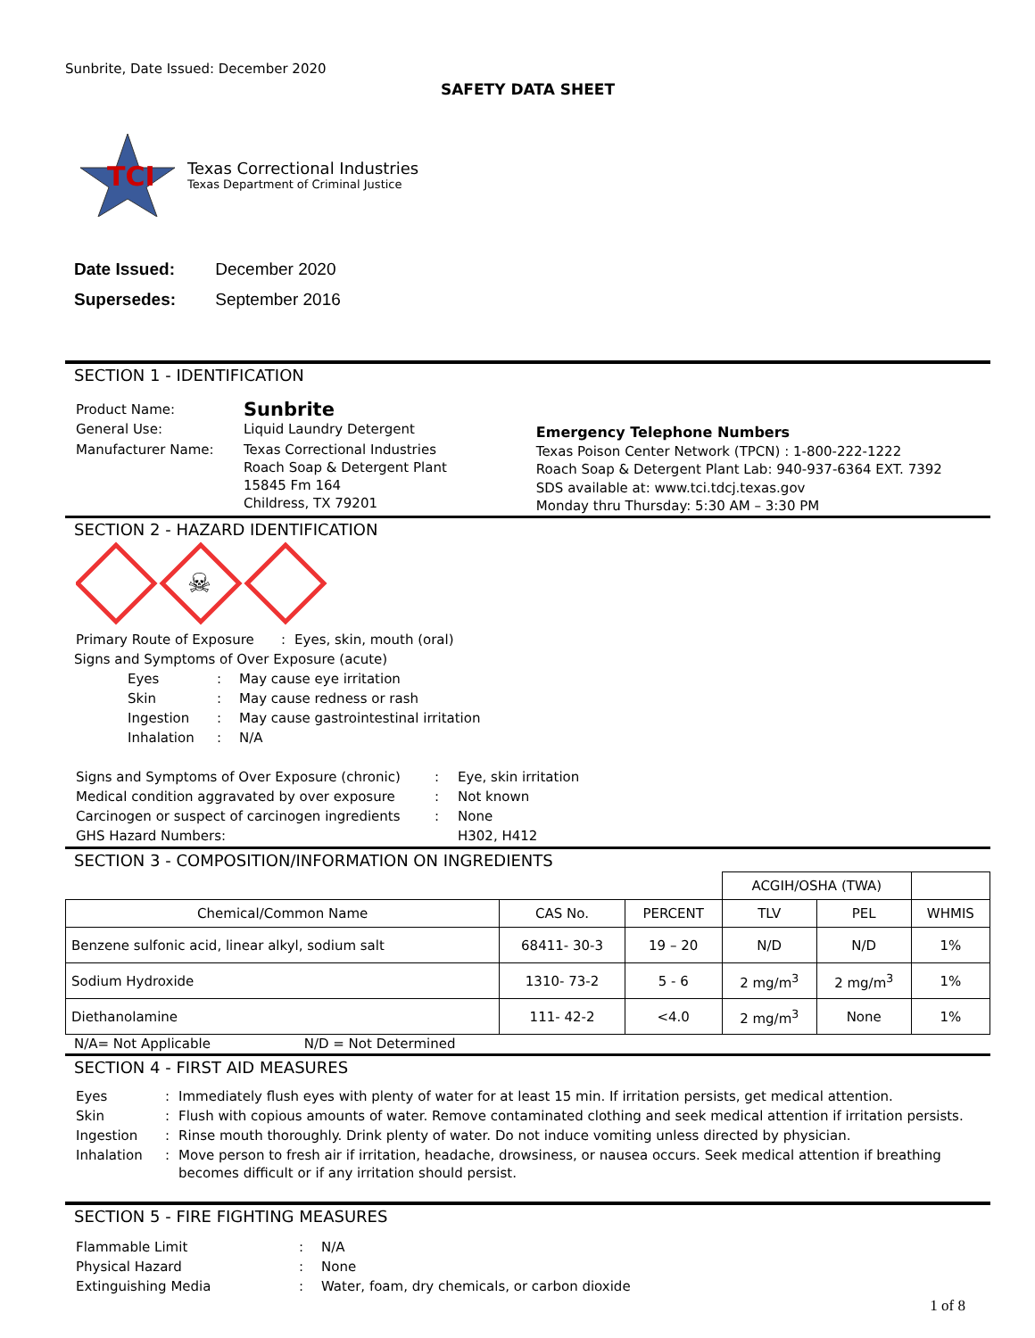Sunbrite, Date Issued: December 2020
SAFETY DATA SHEET
TCI
Texas Correctional Industries
Texas Department of Criminal Justice
Date Issued: December 2020
Supersedes: September 2016
SECTION 1 - IDENTIFICATION
| Product Name: | Sunbrite |
| General Use: | Liquid Laundry Detergent |
| Manufacturer Name: | Texas Correctional Industries Roach Soap & Detergent Plant 15845 Fm 164 Childress, TX 79201 |
Emergency Telephone Numbers
Texas Poison Center Network (TPCN) : 1-800-222-1222
Roach Soap & Detergent Plant Lab: 940-937-6364 EXT. 7392
SDS available at: www.tci.tdcj.texas.gov
Monday thru Thursday: 5:30 AM – 3:30 PM
SECTION 2 - HAZARD IDENTIFICATION
☠
| Primary Route of Exposure | : | Eyes, skin, mouth (oral) |
Signs and Symptoms of Over Exposure (acute)
| Eyes | : | May cause eye irritation |
| Skin | : | May cause redness or rash |
| Ingestion | : | May cause gastrointestinal irritation |
| Inhalation | : | N/A |
| Signs and Symptoms of Over Exposure (chronic) | : | Eye, skin irritation |
| Medical condition aggravated by over exposure | : | Not known |
| Carcinogen or suspect of carcinogen ingredients | : | None |
| GHS Hazard Numbers: | | H302, H412 |
SECTION 3 - COMPOSITION/INFORMATION ON INGREDIENTS
| | | | ACGIH/OSHA (TWA) | | |
| Chemical/Common Name | CAS No. | PERCENT | TLV | PEL | WHMIS |
| Benzene sulfonic acid, linear alkyl, sodium salt | 68411- 30-3 | 19 – 20 | N/D | N/D | 1% |
| Sodium Hydroxide | 1310- 73-2 | 5 - 6 | 2 mg/m<sup>3</sup> | 2 mg/m<sup>3</sup> | 1% |
| Diethanolamine | 111- 42-2 | <4.0 | 2 mg/m<sup>3</sup> | None | 1% |
N/A= Not Applicable N/D = Not Determined
SECTION 4 - FIRST AID MEASURES
| Eyes | : | Immediately flush eyes with plenty of water for at least 15 min. If irritation persists, get medical attention. |
| Skin | : | Flush with copious amounts of water. Remove contaminated clothing and seek medical attention if irritation persists. |
| Ingestion | : | Rinse mouth thoroughly. Drink plenty of water. Do not induce vomiting unless directed by physician. |
| Inhalation | : | Move person to fresh air if irritation, headache, drowsiness, or nausea occurs. Seek medical attention if breathing becomes difficult or if any irritation should persist. |
SECTION 5 - FIRE FIGHTING MEASURES
| Flammable Limit | : | N/A |
| Physical Hazard | : | None |
| Extinguishing Media | : | Water, foam, dry chemicals, or carbon dioxide |
1 of 8